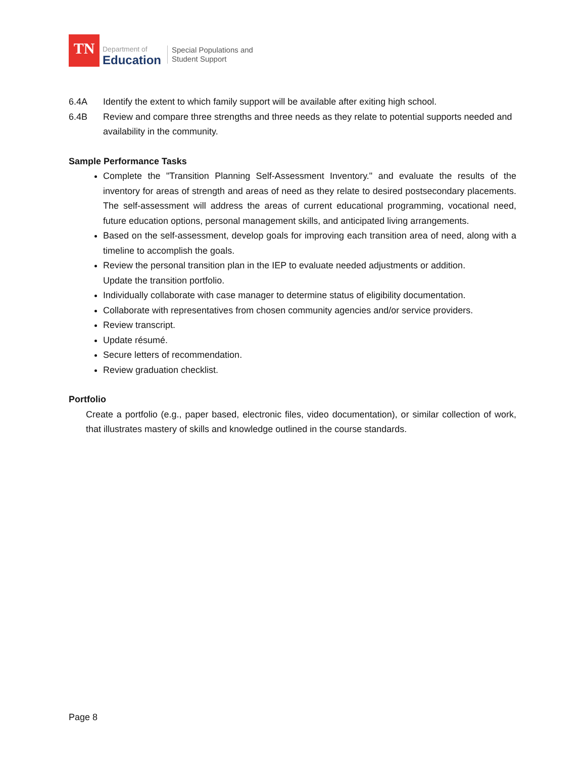TN
Department of
Education
Special Populations and
Student Support
6.4A Identify the extent to which family support will be available after exiting high school.
6.4B Review and compare three strengths and three needs as they relate to potential supports needed and availability in the community.
Sample Performance Tasks
Complete the "Transition Planning Self-Assessment Inventory." and evaluate the results of the inventory for areas of strength and areas of need as they relate to desired postsecondary placements. The self-assessment will address the areas of current educational programming, vocational need, future education options, personal management skills, and anticipated living arrangements.
Based on the self-assessment, develop goals for improving each transition area of need, along with a timeline to accomplish the goals.
Review the personal transition plan in the IEP to evaluate needed adjustments or addition.
Update the transition portfolio.
Individually collaborate with case manager to determine status of eligibility documentation.
Collaborate with representatives from chosen community agencies and/or service providers.
Review transcript.
Update résumé.
Secure letters of recommendation.
Review graduation checklist.
Portfolio
Create a portfolio (e.g., paper based, electronic files, video documentation), or similar collection of work, that illustrates mastery of skills and knowledge outlined in the course standards.
Page 8